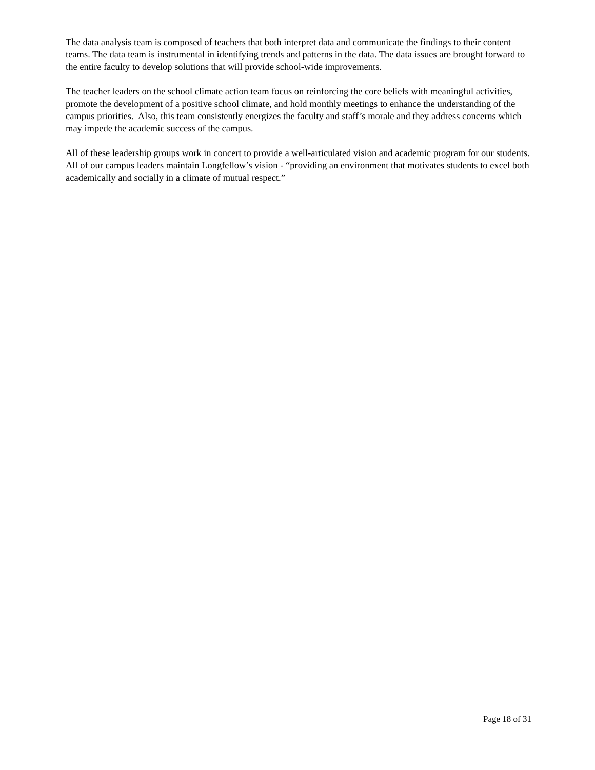The data analysis team is composed of teachers that both interpret data and communicate the findings to their content teams. The data team is instrumental in identifying trends and patterns in the data. The data issues are brought forward to the entire faculty to develop solutions that will provide school-wide improvements.
The teacher leaders on the school climate action team focus on reinforcing the core beliefs with meaningful activities, promote the development of a positive school climate, and hold monthly meetings to enhance the understanding of the campus priorities. Also, this team consistently energizes the faculty and staff’s morale and they address concerns which may impede the academic success of the campus.
All of these leadership groups work in concert to provide a well-articulated vision and academic program for our students. All of our campus leaders maintain Longfellow’s vision - “providing an environment that motivates students to excel both academically and socially in a climate of mutual respect.”
Page 18 of 31